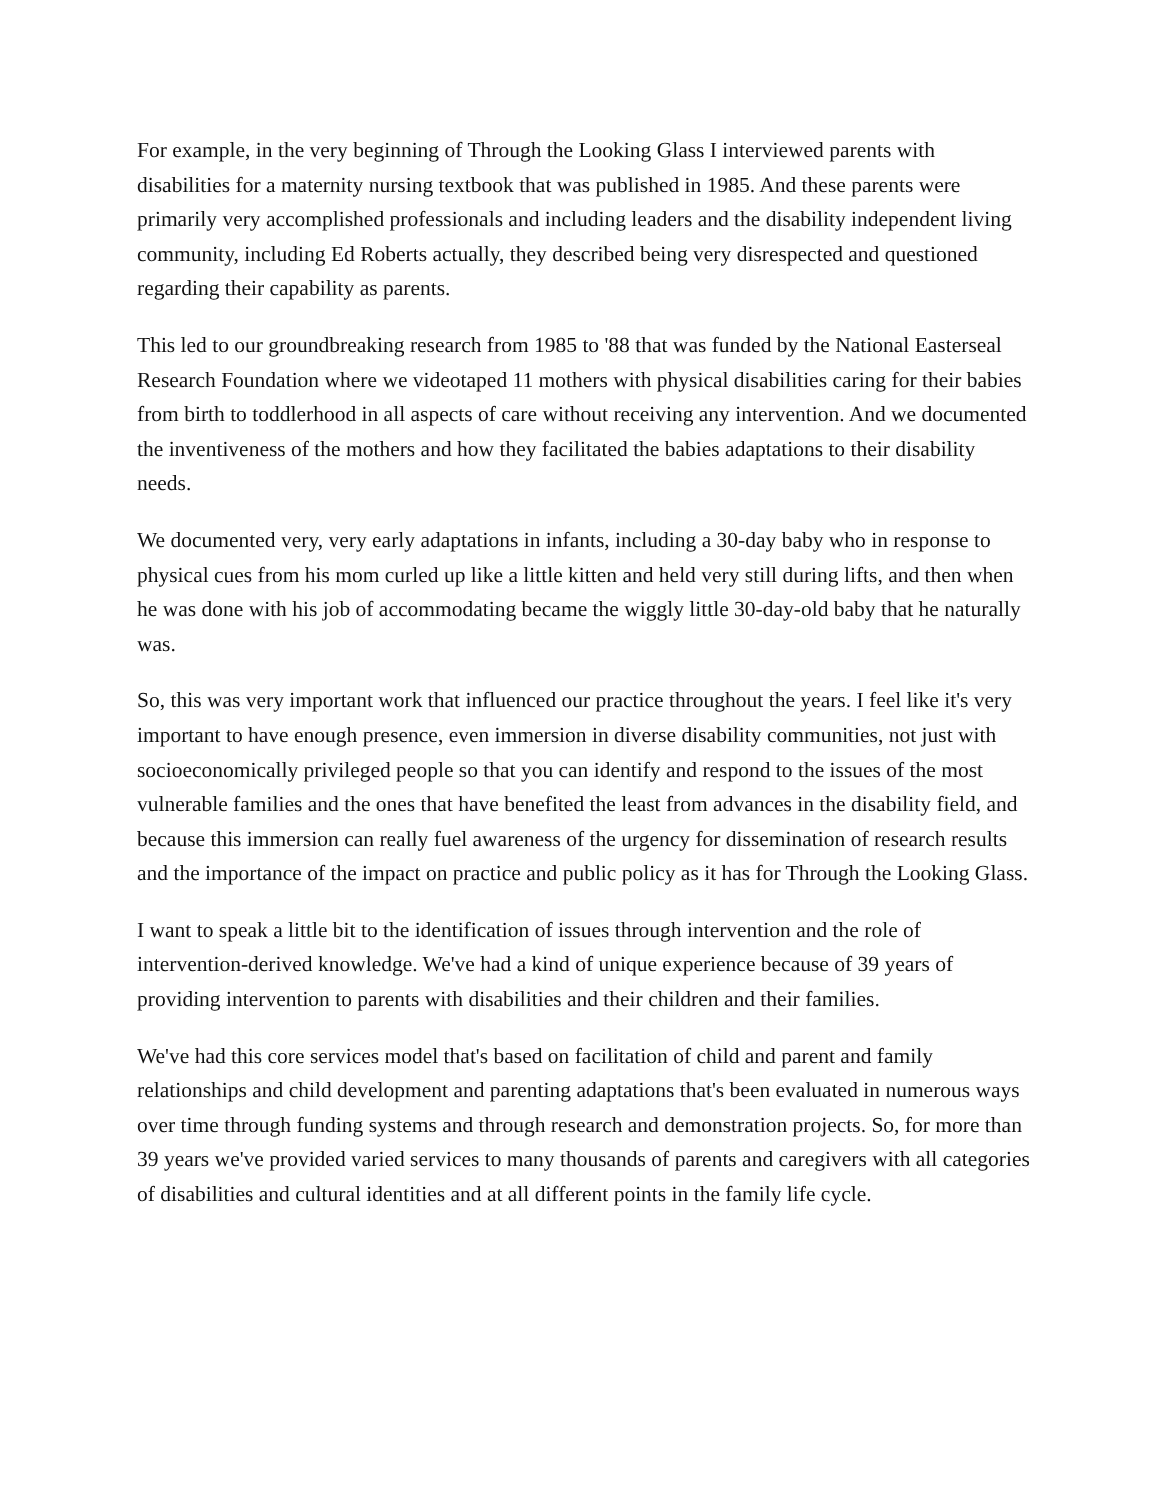For example, in the very beginning of Through the Looking Glass I interviewed parents with disabilities for a maternity nursing textbook that was published in 1985. And these parents were primarily very accomplished professionals and including leaders and the disability independent living community, including Ed Roberts actually, they described being very disrespected and questioned regarding their capability as parents.
This led to our groundbreaking research from 1985 to '88 that was funded by the National Easterseal Research Foundation where we videotaped 11 mothers with physical disabilities caring for their babies from birth to toddlerhood in all aspects of care without receiving any intervention. And we documented the inventiveness of the mothers and how they facilitated the babies adaptations to their disability needs.
We documented very, very early adaptations in infants, including a 30-day baby who in response to physical cues from his mom curled up like a little kitten and held very still during lifts, and then when he was done with his job of accommodating became the wiggly little 30-day-old baby that he naturally was.
So, this was very important work that influenced our practice throughout the years. I feel like it's very important to have enough presence, even immersion in diverse disability communities, not just with socioeconomically privileged people so that you can identify and respond to the issues of the most vulnerable families and the ones that have benefited the least from advances in the disability field, and because this immersion can really fuel awareness of the urgency for dissemination of research results and the importance of the impact on practice and public policy as it has for Through the Looking Glass.
I want to speak a little bit to the identification of issues through intervention and the role of intervention-derived knowledge. We've had a kind of unique experience because of 39 years of providing intervention to parents with disabilities and their children and their families.
We've had this core services model that's based on facilitation of child and parent and family relationships and child development and parenting adaptations that's been evaluated in numerous ways over time through funding systems and through research and demonstration projects. So, for more than 39 years we've provided varied services to many thousands of parents and caregivers with all categories of disabilities and cultural identities and at all different points in the family life cycle.